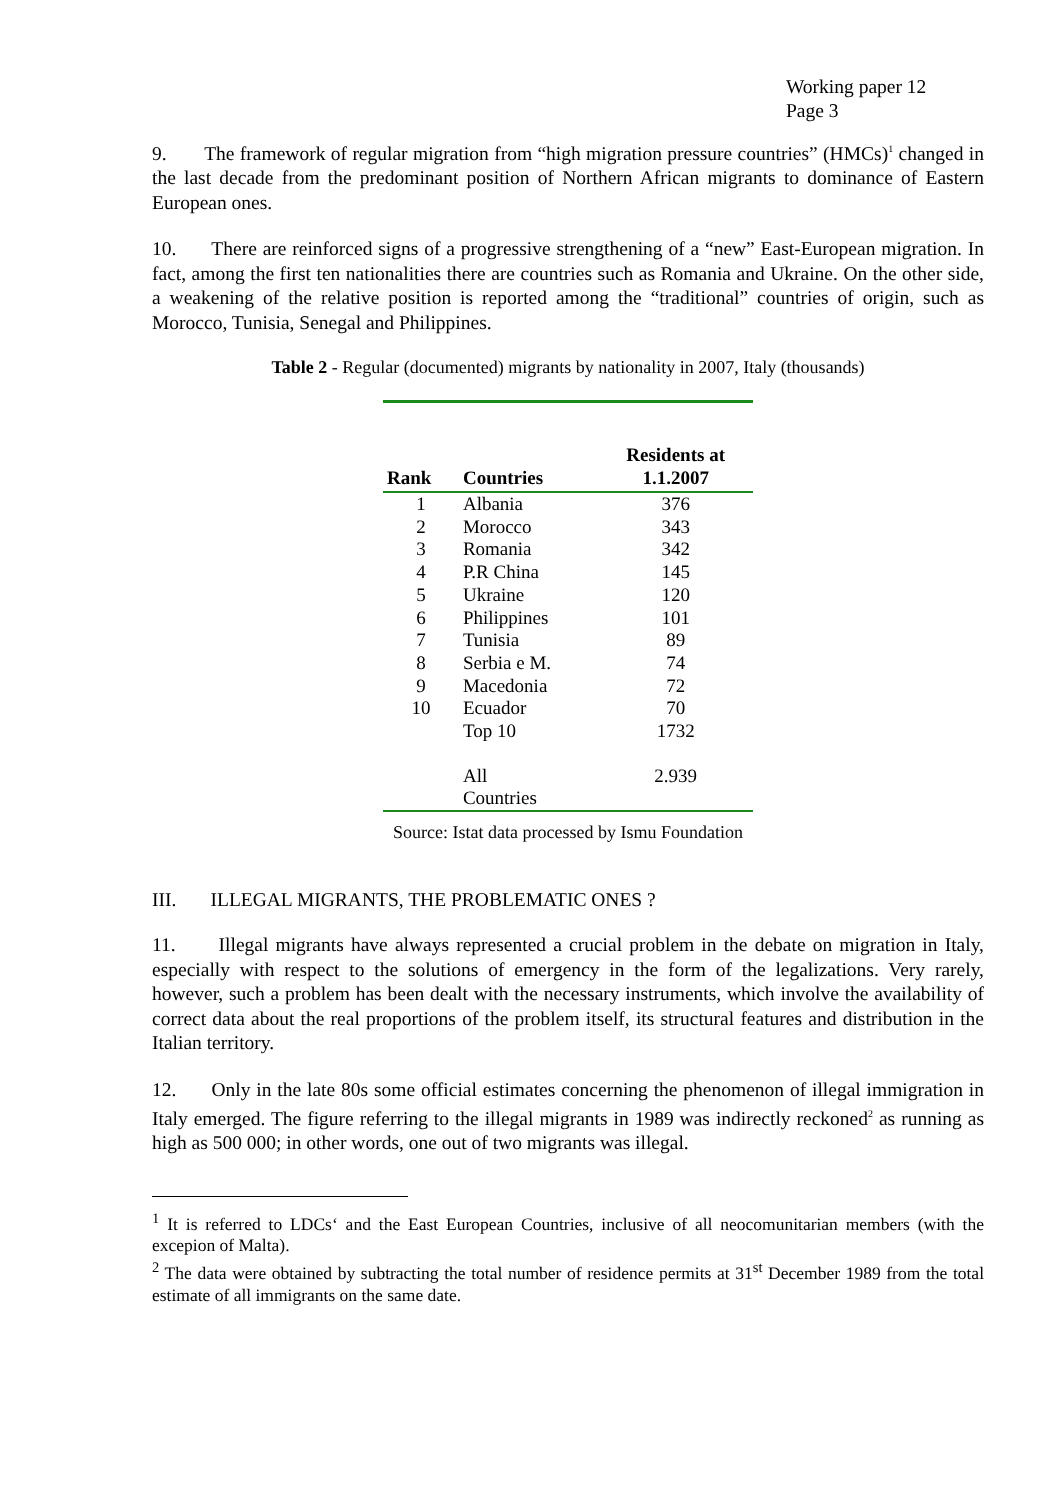Working paper 12
Page 3
9. The framework of regular migration from “high migration pressure countries” (HMCs)<sup>1</sup> changed in the last decade from the predominant position of Northern African migrants to dominance of Eastern European ones.
10. There are reinforced signs of a progressive strengthening of a “new” East-European migration. In fact, among the first ten nationalities there are countries such as Romania and Ukraine. On the other side, a weakening of the relative position is reported among the “traditional” countries of origin, such as Morocco, Tunisia, Senegal and Philippines.
Table 2 - Regular (documented) migrants by nationality in 2007, Italy (thousands)
| Rank | Countries | Residents at 1.1.2007 |
| --- | --- | --- |
| 1 | Albania | 376 |
| 2 | Morocco | 343 |
| 3 | Romania | 342 |
| 4 | P.R China | 145 |
| 5 | Ukraine | 120 |
| 6 | Philippines | 101 |
| 7 | Tunisia | 89 |
| 8 | Serbia e M. | 74 |
| 9 | Macedonia | 72 |
| 10 | Ecuador | 70 |
| | Top 10 | 1732 |
| | All Countries | 2.939 |
Source: Istat data processed by Ismu Foundation
III. ILLEGAL MIGRANTS, THE PROBLEMATIC ONES ?
11. Illegal migrants have always represented a crucial problem in the debate on migration in Italy, especially with respect to the solutions of emergency in the form of the legalizations. Very rarely, however, such a problem has been dealt with the necessary instruments, which involve the availability of correct data about the real proportions of the problem itself, its structural features and distribution in the Italian territory.
12. Only in the late 80s some official estimates concerning the phenomenon of illegal immigration in Italy emerged. The figure referring to the illegal migrants in 1989 was indirectly reckoned<sup>2</sup> as running as high as 500 000; in other words, one out of two migrants was illegal.
<sup>1</sup> It is referred to LDCs‘ and the East European Countries, inclusive of all neocomunitarian members (with the excepion of Malta).
<sup>2</sup> The data were obtained by subtracting the total number of residence permits at 31<sup>st</sup> December 1989 from the total estimate of all immigrants on the same date.